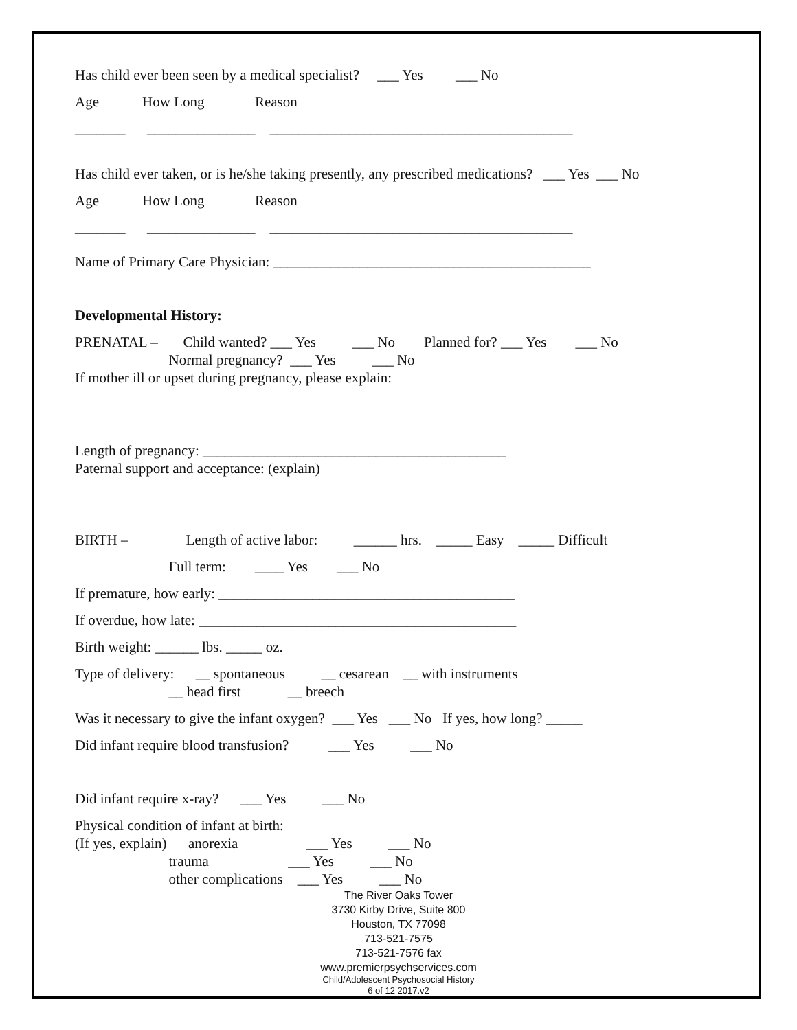Has child ever been seen by a medical specialist? ___ Yes ___ No
Age How Long Reason
_______ _______________ __________________________________________
Has child ever taken, or is he/she taking presently, any prescribed medications? ___ Yes ___ No
Age How Long Reason
_______ _______________ __________________________________________
Name of Primary Care Physician: ____________________________________________
Developmental History:
PRENATAL – Child wanted? ___ Yes ___ No Planned for? ___ Yes ___ No
Normal pregnancy? ___ Yes ___ No
If mother ill or upset during pregnancy, please explain:
Length of pregnancy: __________________________________________
Paternal support and acceptance: (explain)
BIRTH – Length of active labor: ______ hrs. _____ Easy _____ Difficult
Full term: ____ Yes ___ No
If premature, how early: _________________________________________
If overdue, how late: ____________________________________________
Birth weight: ______ lbs. _____ oz.
Type of delivery: __ spontaneous __ cesarean __ with instruments
__ head first __ breech
Was it necessary to give the infant oxygen? ___ Yes ___ No If yes, how long? _____
Did infant require blood transfusion? ___ Yes ___ No
Did infant require x-ray? ___ Yes ___ No
Physical condition of infant at birth:
(If yes, explain) anorexia ___ Yes ___ No
trauma ___ Yes ___ No
other complications ___ Yes ___ No
The River Oaks Tower
3730 Kirby Drive, Suite 800
Houston, TX 77098
713-521-7575
713-521-7576 fax
www.premierpsychservices.com
Child/Adolescent Psychosocial History
6 of 12 2017.v2